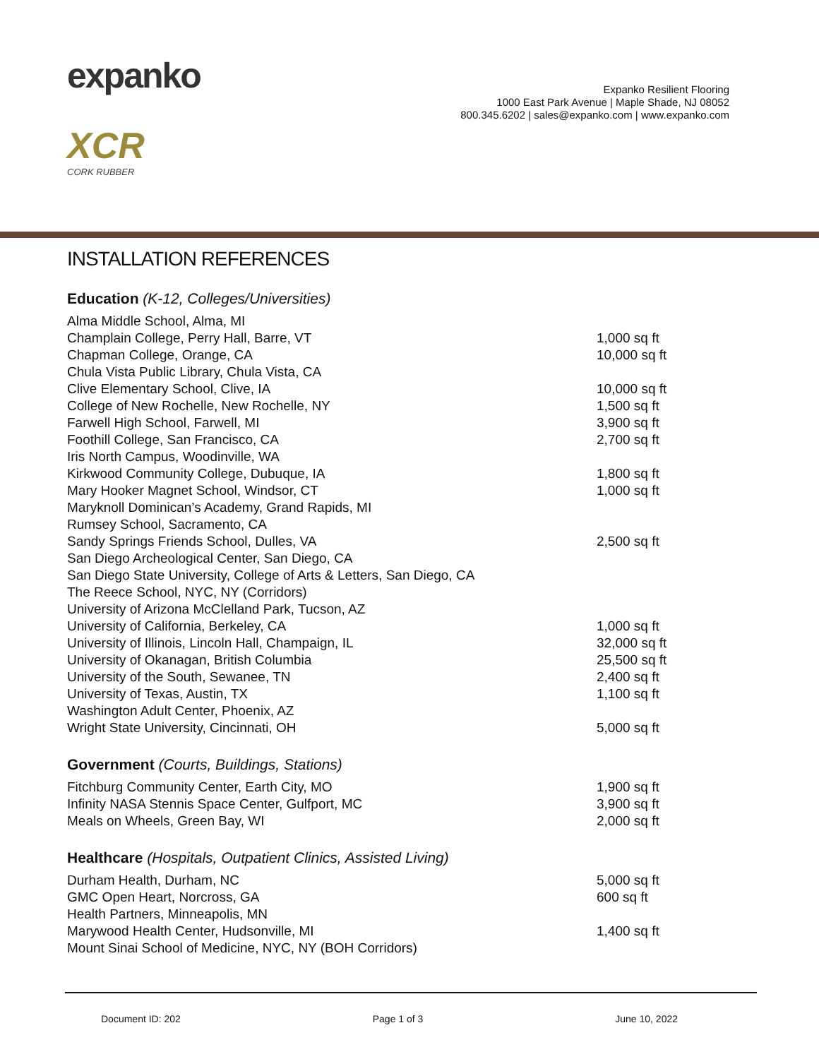expanko
XCR
CORK RUBBER
Expanko Resilient Flooring
1000 East Park Avenue | Maple Shade, NJ 08052
800.345.6202 | sales@expanko.com | www.expanko.com
INSTALLATION REFERENCES
Education (K-12, Colleges/Universities)
| Alma Middle School, Alma, MI | |
| Champlain College, Perry Hall, Barre, VT | 1,000 sq ft |
| Chapman College, Orange, CA | 10,000 sq ft |
| Chula Vista Public Library, Chula Vista, CA | |
| Clive Elementary School, Clive, IA | 10,000 sq ft |
| College of New Rochelle, New Rochelle, NY | 1,500 sq ft |
| Farwell High School, Farwell, MI | 3,900 sq ft |
| Foothill College, San Francisco, CA | 2,700 sq ft |
| Iris North Campus, Woodinville, WA | |
| Kirkwood Community College, Dubuque, IA | 1,800 sq ft |
| Mary Hooker Magnet School, Windsor, CT | 1,000 sq ft |
| Maryknoll Dominican’s Academy, Grand Rapids, MI | |
| Rumsey School, Sacramento, CA | |
| Sandy Springs Friends School, Dulles, VA | 2,500 sq ft |
| San Diego Archeological Center, San Diego, CA | |
| San Diego State University, College of Arts & Letters, San Diego, CA | |
| The Reece School, NYC, NY (Corridors) | |
| University of Arizona McClelland Park, Tucson, AZ | |
| University of California, Berkeley, CA | 1,000 sq ft |
| University of Illinois, Lincoln Hall, Champaign, IL | 32,000 sq ft |
| University of Okanagan, British Columbia | 25,500 sq ft |
| University of the South, Sewanee, TN | 2,400 sq ft |
| University of Texas, Austin, TX | 1,100 sq ft |
| Washington Adult Center, Phoenix, AZ | |
| Wright State University, Cincinnati, OH | 5,000 sq ft |
Government (Courts, Buildings, Stations)
| Fitchburg Community Center, Earth City, MO | 1,900 sq ft |
| Infinity NASA Stennis Space Center, Gulfport, MC | 3,900 sq ft |
| Meals on Wheels, Green Bay, WI | 2,000 sq ft |
Healthcare (Hospitals, Outpatient Clinics, Assisted Living)
| Durham Health, Durham, NC | 5,000 sq ft |
| GMC Open Heart, Norcross, GA | 600 sq ft |
| Health Partners, Minneapolis, MN | |
| Marywood Health Center, Hudsonville, MI | 1,400 sq ft |
| Mount Sinai School of Medicine, NYC, NY (BOH Corridors) | |
Document ID: 202 Page 1 of 3 June 10, 2022